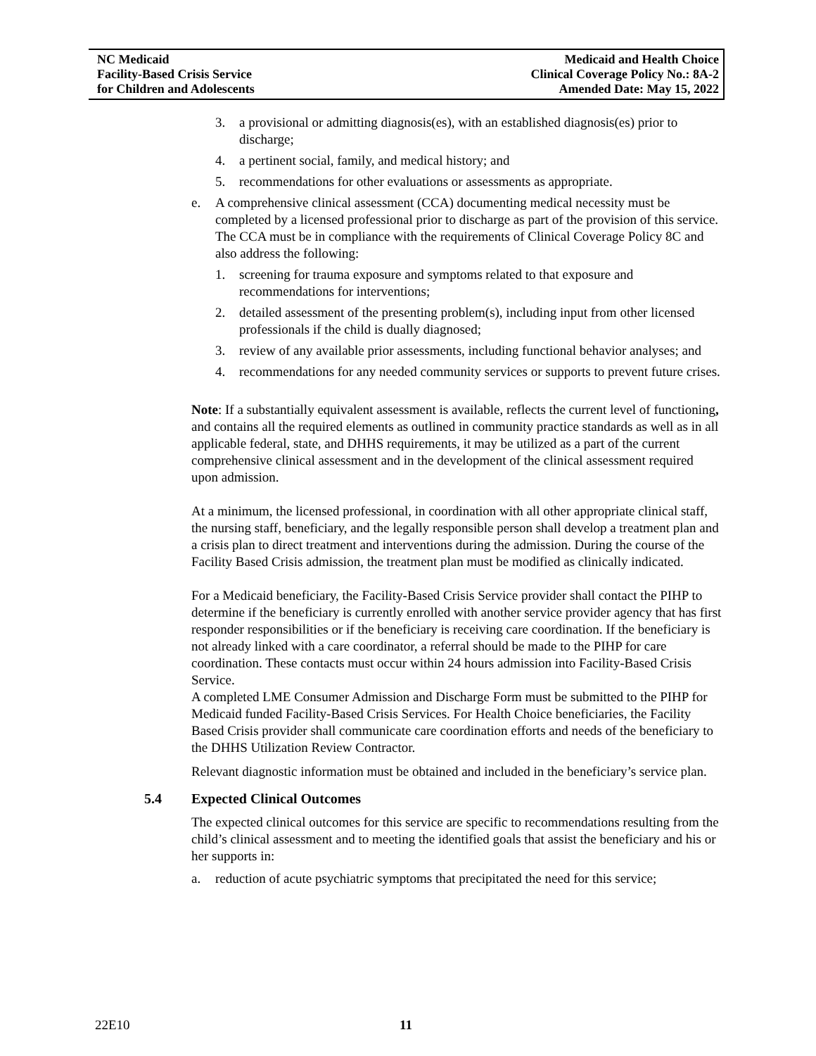NC Medicaid
Facility-Based Crisis Service
for Children and Adolescents
Medicaid and Health Choice
Clinical Coverage Policy No.: 8A-2
Amended Date: May 15, 2022
3. a provisional or admitting diagnosis(es), with an established diagnosis(es) prior to discharge;
4. a pertinent social, family, and medical history; and
5. recommendations for other evaluations or assessments as appropriate.
e. A comprehensive clinical assessment (CCA) documenting medical necessity must be completed by a licensed professional prior to discharge as part of the provision of this service. The CCA must be in compliance with the requirements of Clinical Coverage Policy 8C and also address the following:
1. screening for trauma exposure and symptoms related to that exposure and recommendations for interventions;
2. detailed assessment of the presenting problem(s), including input from other licensed professionals if the child is dually diagnosed;
3. review of any available prior assessments, including functional behavior analyses; and
4. recommendations for any needed community services or supports to prevent future crises.
Note: If a substantially equivalent assessment is available, reflects the current level of functioning, and contains all the required elements as outlined in community practice standards as well as in all applicable federal, state, and DHHS requirements, it may be utilized as a part of the current comprehensive clinical assessment and in the development of the clinical assessment required upon admission.
At a minimum, the licensed professional, in coordination with all other appropriate clinical staff, the nursing staff, beneficiary, and the legally responsible person shall develop a treatment plan and a crisis plan to direct treatment and interventions during the admission. During the course of the Facility Based Crisis admission, the treatment plan must be modified as clinically indicated.
For a Medicaid beneficiary, the Facility-Based Crisis Service provider shall contact the PIHP to determine if the beneficiary is currently enrolled with another service provider agency that has first responder responsibilities or if the beneficiary is receiving care coordination. If the beneficiary is not already linked with a care coordinator, a referral should be made to the PIHP for care coordination. These contacts must occur within 24 hours admission into Facility-Based Crisis Service.
A completed LME Consumer Admission and Discharge Form must be submitted to the PIHP for Medicaid funded Facility-Based Crisis Services. For Health Choice beneficiaries, the Facility Based Crisis provider shall communicate care coordination efforts and needs of the beneficiary to the DHHS Utilization Review Contractor.
Relevant diagnostic information must be obtained and included in the beneficiary’s service plan.
5.4 Expected Clinical Outcomes
The expected clinical outcomes for this service are specific to recommendations resulting from the child’s clinical assessment and to meeting the identified goals that assist the beneficiary and his or her supports in:
a. reduction of acute psychiatric symptoms that precipitated the need for this service;
22E10 11